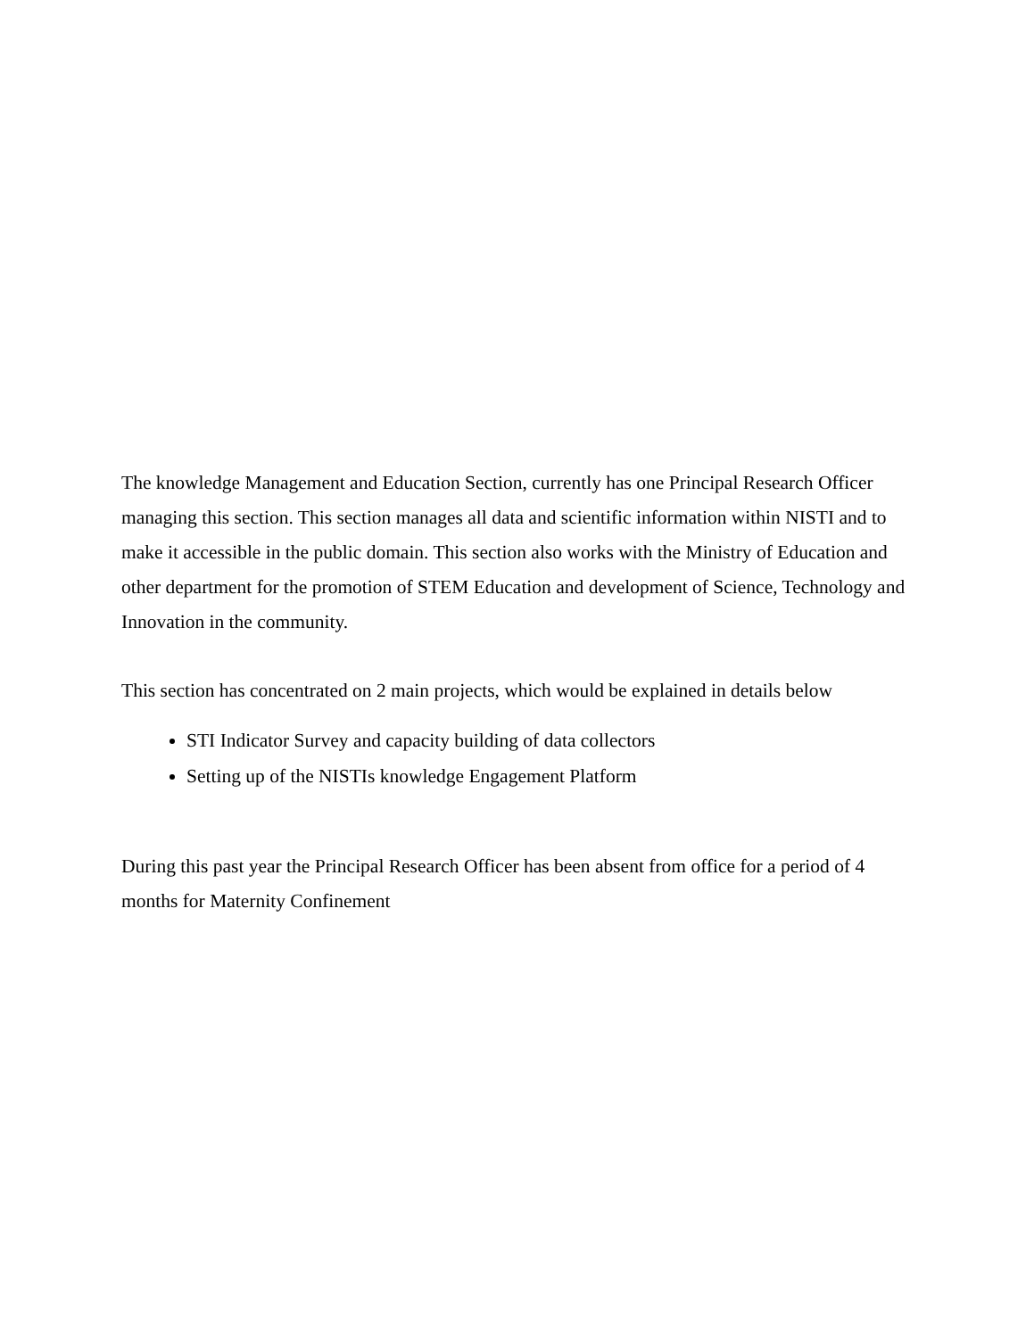The knowledge Management and Education Section, currently has one Principal Research Officer managing this section. This section manages all data and scientific information within NISTI and to make it accessible in the public domain. This section also works with the Ministry of Education and other department for the promotion of STEM Education and development of Science, Technology and Innovation in the community.
This section has concentrated on 2 main projects, which would be explained in details below
STI Indicator Survey and capacity building of data collectors
Setting up of the NISTIs knowledge Engagement Platform
During this past year the Principal Research Officer has been absent from office for a period of 4 months for Maternity Confinement